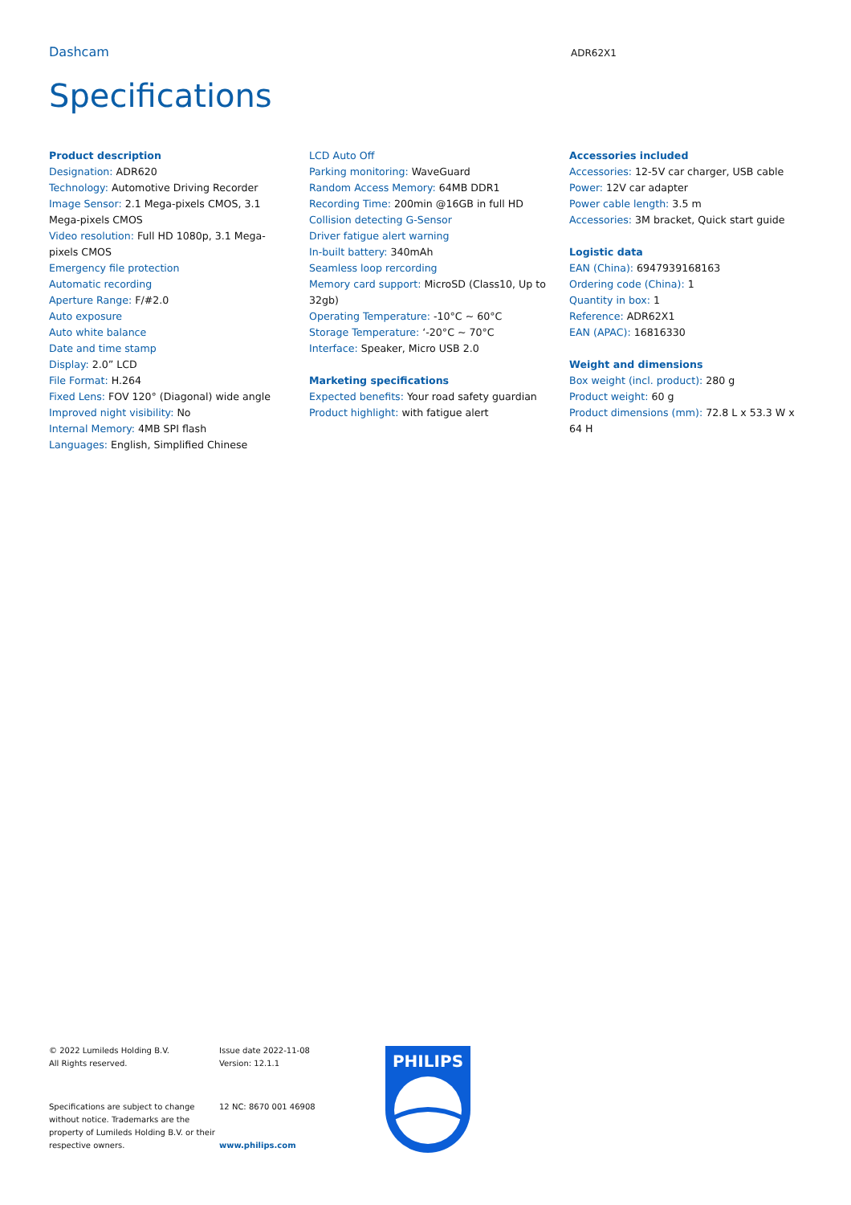Dashcam
ADR62X1
Specifications
Product description
Designation: ADR620
Technology: Automotive Driving Recorder
Image Sensor: 2.1 Mega-pixels CMOS, 3.1 Mega-pixels CMOS
Video resolution: Full HD 1080p, 3.1 Mega-pixels CMOS
Emergency file protection
Automatic recording
Aperture Range: F/#2.0
Auto exposure
Auto white balance
Date and time stamp
Display: 2.0” LCD
File Format: H.264
Fixed Lens: FOV 120° (Diagonal) wide angle
Improved night visibility: No
Internal Memory: 4MB SPI flash
Languages: English, Simplified Chinese
LCD Auto Off
Parking monitoring: WaveGuard
Random Access Memory: 64MB DDR1
Recording Time: 200min @16GB in full HD
Collision detecting G-Sensor
Driver fatigue alert warning
In-built battery: 340mAh
Seamless loop rercording
Memory card support: MicroSD (Class10, Up to 32gb)
Operating Temperature: -10°C ~ 60°C
Storage Temperature: ‘-20°C ~ 70°C
Interface: Speaker, Micro USB 2.0
Marketing specifications
Expected benefits: Your road safety guardian
Product highlight: with fatigue alert
Accessories included
Accessories: 12-5V car charger, USB cable
Power: 12V car adapter
Power cable length: 3.5 m
Accessories: 3M bracket, Quick start guide
Logistic data
EAN (China): 6947939168163
Ordering code (China): 1
Quantity in box: 1
Reference: ADR62X1
EAN (APAC): 16816330
Weight and dimensions
Box weight (incl. product): 280 g
Product weight: 60 g
Product dimensions (mm): 72.8 L x 53.3 W x 64 H
© 2022 Lumileds Holding B.V.
All Rights reserved.
Specifications are subject to change without notice. Trademarks are the property of Lumileds Holding B.V. or their respective owners.
Issue date 2022-11-08
Version: 12.1.1
12 NC: 8670 001 46908
www.philips.com
PHILIPS